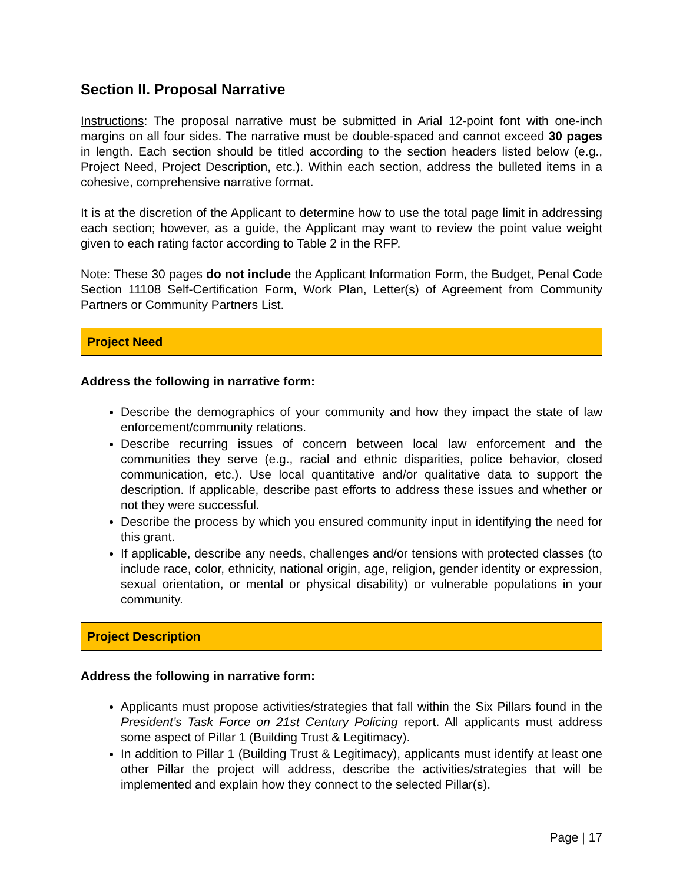Section II. Proposal Narrative
Instructions: The proposal narrative must be submitted in Arial 12-point font with one-inch margins on all four sides. The narrative must be double-spaced and cannot exceed 30 pages in length. Each section should be titled according to the section headers listed below (e.g., Project Need, Project Description, etc.). Within each section, address the bulleted items in a cohesive, comprehensive narrative format.
It is at the discretion of the Applicant to determine how to use the total page limit in addressing each section; however, as a guide, the Applicant may want to review the point value weight given to each rating factor according to Table 2 in the RFP.
Note: These 30 pages do not include the Applicant Information Form, the Budget, Penal Code Section 11108 Self-Certification Form, Work Plan, Letter(s) of Agreement from Community Partners or Community Partners List.
Project Need
Address the following in narrative form:
Describe the demographics of your community and how they impact the state of law enforcement/community relations.
Describe recurring issues of concern between local law enforcement and the communities they serve (e.g., racial and ethnic disparities, police behavior, closed communication, etc.). Use local quantitative and/or qualitative data to support the description. If applicable, describe past efforts to address these issues and whether or not they were successful.
Describe the process by which you ensured community input in identifying the need for this grant.
If applicable, describe any needs, challenges and/or tensions with protected classes (to include race, color, ethnicity, national origin, age, religion, gender identity or expression, sexual orientation, or mental or physical disability) or vulnerable populations in your community.
Project Description
Address the following in narrative form:
Applicants must propose activities/strategies that fall within the Six Pillars found in the President’s Task Force on 21st Century Policing report. All applicants must address some aspect of Pillar 1 (Building Trust & Legitimacy).
In addition to Pillar 1 (Building Trust & Legitimacy), applicants must identify at least one other Pillar the project will address, describe the activities/strategies that will be implemented and explain how they connect to the selected Pillar(s).
Page | 17